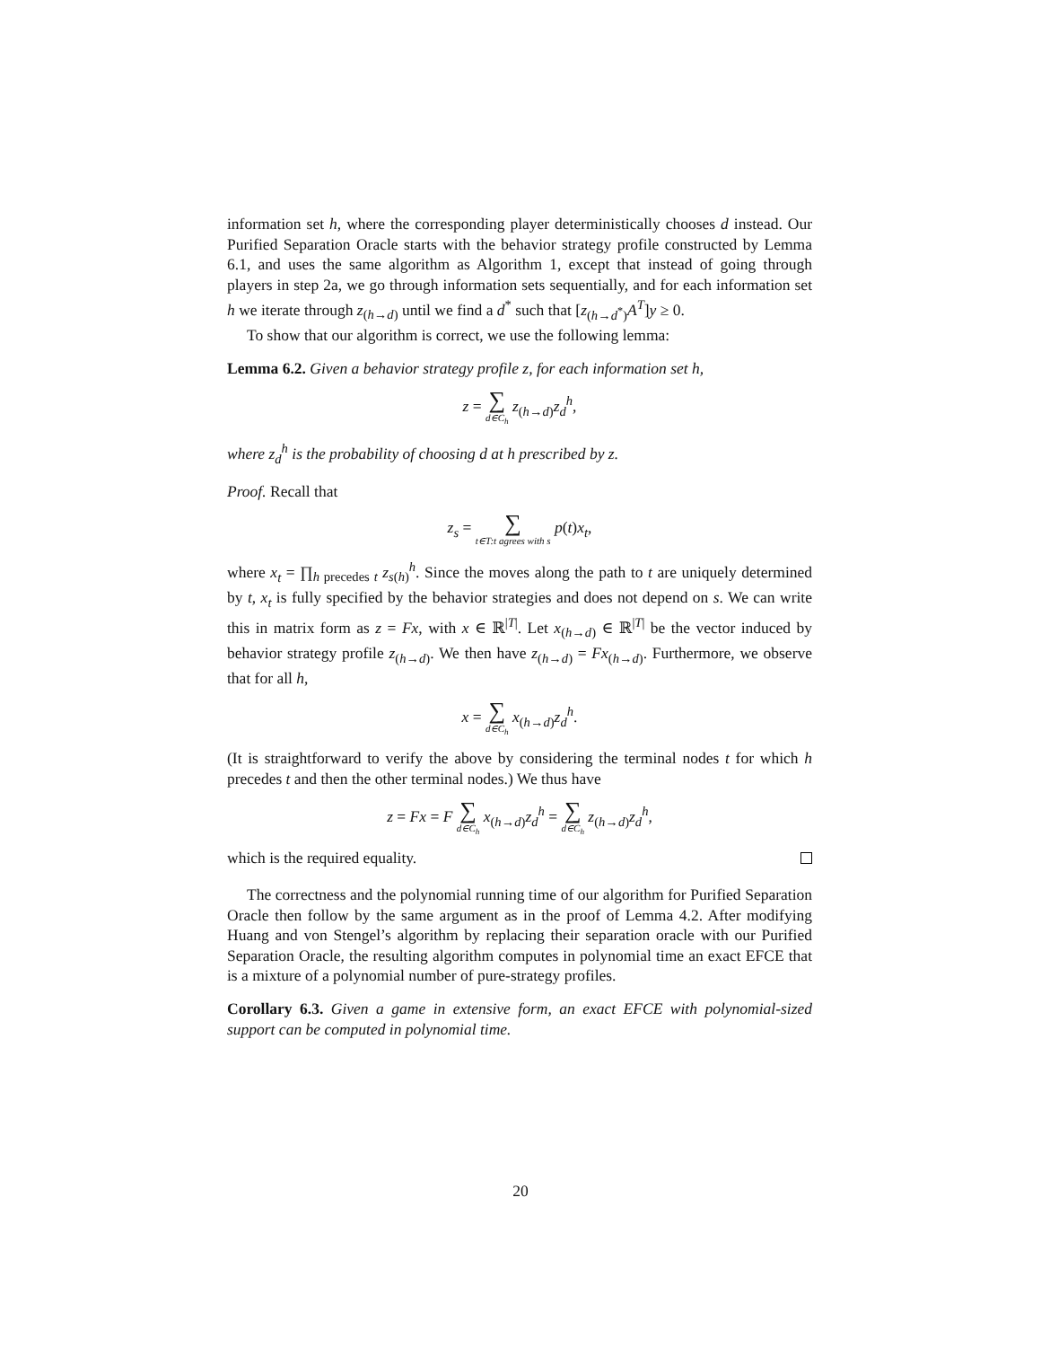information set h, where the corresponding player deterministically chooses d instead. Our Purified Separation Oracle starts with the behavior strategy profile constructed by Lemma 6.1, and uses the same algorithm as Algorithm 1, except that instead of going through players in step 2a, we go through information sets sequentially, and for each information set h we iterate through z<sub>(h→d)</sub> until we find a d<sup>*</sup> such that [z<sub>(h→d<sup>*</sup>)</sub>A<sup>T</sup>]y ≥ 0.
To show that our algorithm is correct, we use the following lemma:
Lemma 6.2. Given a behavior strategy profile z, for each information set h,
z = ∑ d∈C<sub>h</sub> z<sub>(h→d)</sub>z<sub>d</sub><sup>h</sup>,
where z<sub>d</sub><sup>h</sup> is the probability of choosing d at h prescribed by z.
Proof. Recall that
z<sub>s</sub> = ∑ t∈T:t agrees with s p(t)x<sub>t</sub>,
where x<sub>t</sub> = ∏<sub>h precedes t</sub> z<sub>s(h)</sub><sup>h</sup>. Since the moves along the path to t are uniquely determined by t, x<sub>t</sub> is fully specified by the behavior strategies and does not depend on s. We can write this in matrix form as z = Fx, with x ∈ ℝ<sup>|T|</sup>. Let x<sub>(h→d)</sub> ∈ ℝ<sup>|T|</sup> be the vector induced by behavior strategy profile z<sub>(h→d)</sub>. We then have z<sub>(h→d)</sub> = Fx<sub>(h→d)</sub>. Furthermore, we observe that for all h,
x = ∑ d∈C<sub>h</sub> x<sub>(h→d)</sub>z<sub>d</sub><sup>h</sup>.
(It is straightforward to verify the above by considering the terminal nodes t for which h precedes t and then the other terminal nodes.) We thus have
z = Fx = F ∑ d∈C<sub>h</sub> x<sub>(h→d)</sub>z<sub>d</sub><sup>h</sup> = ∑ d∈C<sub>h</sub> z<sub>(h→d)</sub>z<sub>d</sub><sup>h</sup>,
which is the required equality.
The correctness and the polynomial running time of our algorithm for Purified Separation Oracle then follow by the same argument as in the proof of Lemma 4.2. After modifying Huang and von Stengel’s algorithm by replacing their separation oracle with our Purified Separation Oracle, the resulting algorithm computes in polynomial time an exact EFCE that is a mixture of a polynomial number of pure-strategy profiles.
Corollary 6.3. Given a game in extensive form, an exact EFCE with polynomial-sized support can be computed in polynomial time.
20